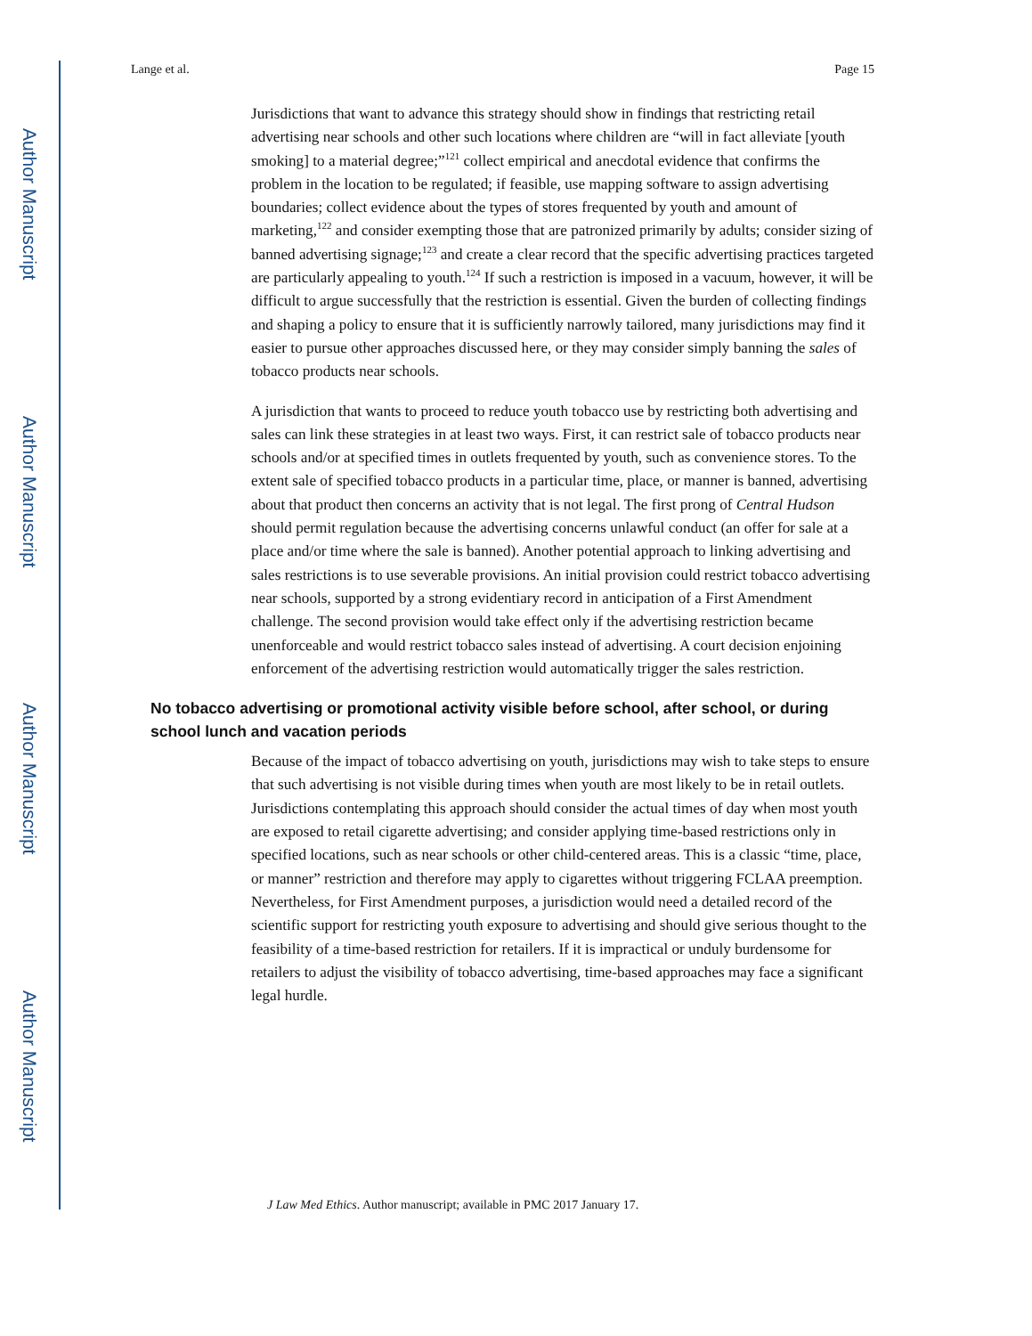Author Manuscript
Author Manuscript
Author Manuscript
Author Manuscript
Lange et al. Page 15
Jurisdictions that want to advance this strategy should show in findings that restricting retail advertising near schools and other such locations where children are “will in fact alleviate [youth smoking] to a material degree;”<sup>121</sup> collect empirical and anecdotal evidence that confirms the problem in the location to be regulated; if feasible, use mapping software to assign advertising boundaries; collect evidence about the types of stores frequented by youth and amount of marketing,<sup>122</sup> and consider exempting those that are patronized primarily by adults; consider sizing of banned advertising signage;<sup>123</sup> and create a clear record that the specific advertising practices targeted are particularly appealing to youth.<sup>124</sup> If such a restriction is imposed in a vacuum, however, it will be difficult to argue successfully that the restriction is essential. Given the burden of collecting findings and shaping a policy to ensure that it is sufficiently narrowly tailored, many jurisdictions may find it easier to pursue other approaches discussed here, or they may consider simply banning the sales of tobacco products near schools.
A jurisdiction that wants to proceed to reduce youth tobacco use by restricting both advertising and sales can link these strategies in at least two ways. First, it can restrict sale of tobacco products near schools and/or at specified times in outlets frequented by youth, such as convenience stores. To the extent sale of specified tobacco products in a particular time, place, or manner is banned, advertising about that product then concerns an activity that is not legal. The first prong of Central Hudson should permit regulation because the advertising concerns unlawful conduct (an offer for sale at a place and/or time where the sale is banned). Another potential approach to linking advertising and sales restrictions is to use severable provisions. An initial provision could restrict tobacco advertising near schools, supported by a strong evidentiary record in anticipation of a First Amendment challenge. The second provision would take effect only if the advertising restriction became unenforceable and would restrict tobacco sales instead of advertising. A court decision enjoining enforcement of the advertising restriction would automatically trigger the sales restriction.
No tobacco advertising or promotional activity visible before school, after school, or during school lunch and vacation periods
Because of the impact of tobacco advertising on youth, jurisdictions may wish to take steps to ensure that such advertising is not visible during times when youth are most likely to be in retail outlets. Jurisdictions contemplating this approach should consider the actual times of day when most youth are exposed to retail cigarette advertising; and consider applying time-based restrictions only in specified locations, such as near schools or other child-centered areas. This is a classic “time, place, or manner” restriction and therefore may apply to cigarettes without triggering FCLAA preemption. Nevertheless, for First Amendment purposes, a jurisdiction would need a detailed record of the scientific support for restricting youth exposure to advertising and should give serious thought to the feasibility of a time-based restriction for retailers. If it is impractical or unduly burdensome for retailers to adjust the visibility of tobacco advertising, time-based approaches may face a significant legal hurdle.
J Law Med Ethics. Author manuscript; available in PMC 2017 January 17.